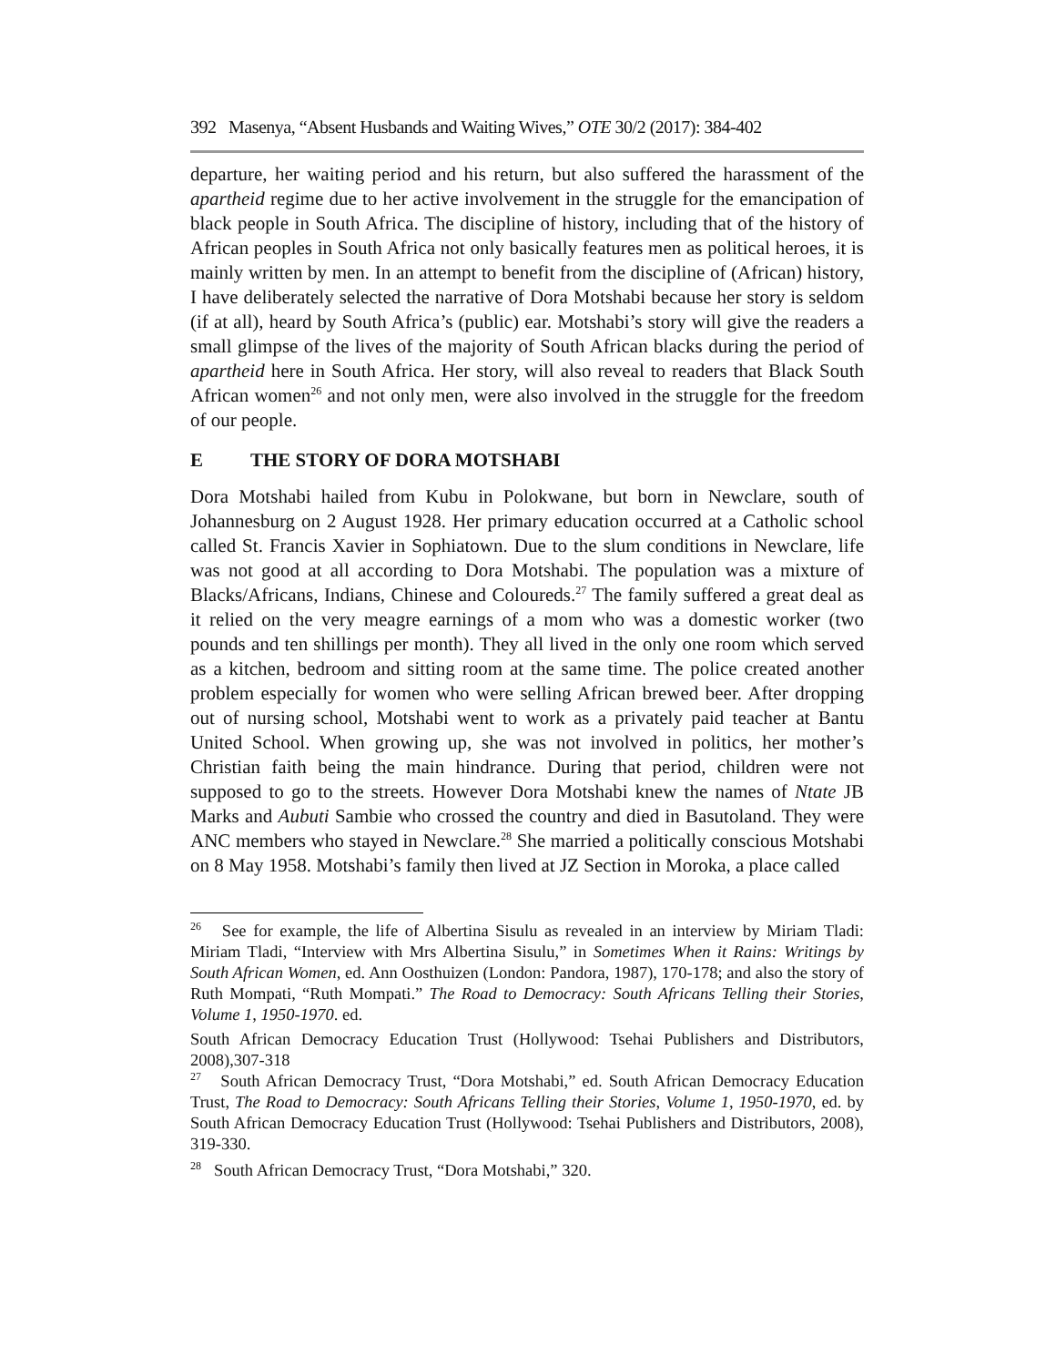392 Masenya, “Absent Husbands and Waiting Wives,” OTE 30/2 (2017): 384-402
departure, her waiting period and his return, but also suffered the harassment of the apartheid regime due to her active involvement in the struggle for the emancipation of black people in South Africa. The discipline of history, including that of the history of African peoples in South Africa not only basically features men as political heroes, it is mainly written by men. In an attempt to benefit from the discipline of (African) history, I have deliberately selected the narrative of Dora Motshabi because her story is seldom (if at all), heard by South Africa’s (public) ear. Motshabi’s story will give the readers a small glimpse of the lives of the majority of South African blacks during the period of apartheid here in South Africa. Her story, will also reveal to readers that Black South African women<sup>26</sup> and not only men, were also involved in the struggle for the freedom of our people.
E THE STORY OF DORA MOTSHABI
Dora Motshabi hailed from Kubu in Polokwane, but born in Newclare, south of Johannesburg on 2 August 1928. Her primary education occurred at a Catholic school called St. Francis Xavier in Sophiatown. Due to the slum conditions in Newclare, life was not good at all according to Dora Motshabi. The population was a mixture of Blacks/Africans, Indians, Chinese and Coloureds.<sup>27</sup> The family suffered a great deal as it relied on the very meagre earnings of a mom who was a domestic worker (two pounds and ten shillings per month). They all lived in the only one room which served as a kitchen, bedroom and sitting room at the same time. The police created another problem especially for women who were selling African brewed beer. After dropping out of nursing school, Motshabi went to work as a privately paid teacher at Bantu United School. When growing up, she was not involved in politics, her mother’s Christian faith being the main hindrance. During that period, children were not supposed to go to the streets. However Dora Motshabi knew the names of Ntate JB Marks and Aubuti Sambie who crossed the country and died in Basutoland. They were ANC members who stayed in Newclare.<sup>28</sup> She married a politically conscious Motshabi on 8 May 1958. Motshabi’s family then lived at JZ Section in Moroka, a place called
<sup>26</sup> See for example, the life of Albertina Sisulu as revealed in an interview by Miriam Tladi: Miriam Tladi, “Interview with Mrs Albertina Sisulu,” in Sometimes When it Rains: Writings by South African Women, ed. Ann Oosthuizen (London: Pandora, 1987), 170-178; and also the story of Ruth Mompati, “Ruth Mompati.” The Road to Democracy: South Africans Telling their Stories, Volume 1, 1950-1970. ed.
South African Democracy Education Trust (Hollywood: Tsehai Publishers and Distributors, 2008),307-318
<sup>27</sup> South African Democracy Trust, “Dora Motshabi,” ed. South African Democracy Education Trust, The Road to Democracy: South Africans Telling their Stories, Volume 1, 1950-1970, ed. by South African Democracy Education Trust (Hollywood: Tsehai Publishers and Distributors, 2008), 319-330.
<sup>28</sup> South African Democracy Trust, “Dora Motshabi,” 320.